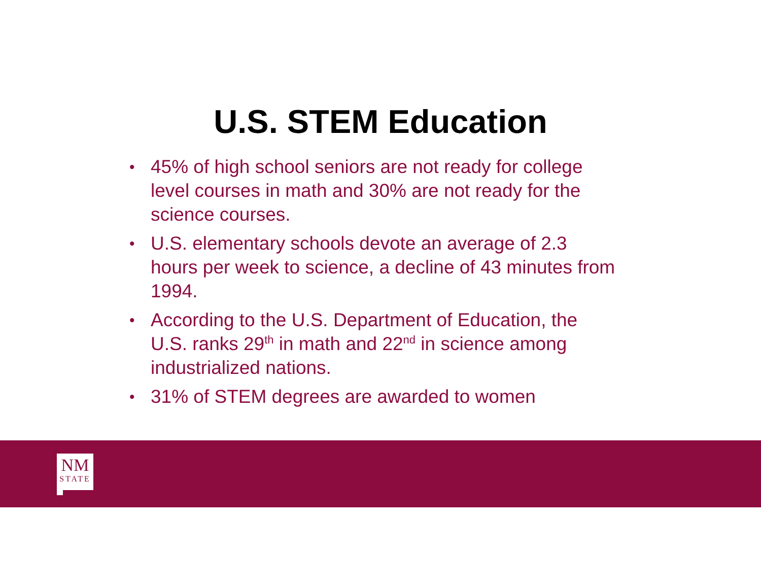U.S. STEM Education
• 45% of high school seniors are not ready for college level courses in math and 30% are not ready for the science courses.
• U.S. elementary schools devote an average of 2.3 hours per week to science, a decline of 43 minutes from 1994.
• According to the U.S. Department of Education, the U.S. ranks 29<sup>th</sup> in math and 22<sup>nd</sup> in science among industrialized nations.
• 31% of STEM degrees are awarded to women
NM
STATE